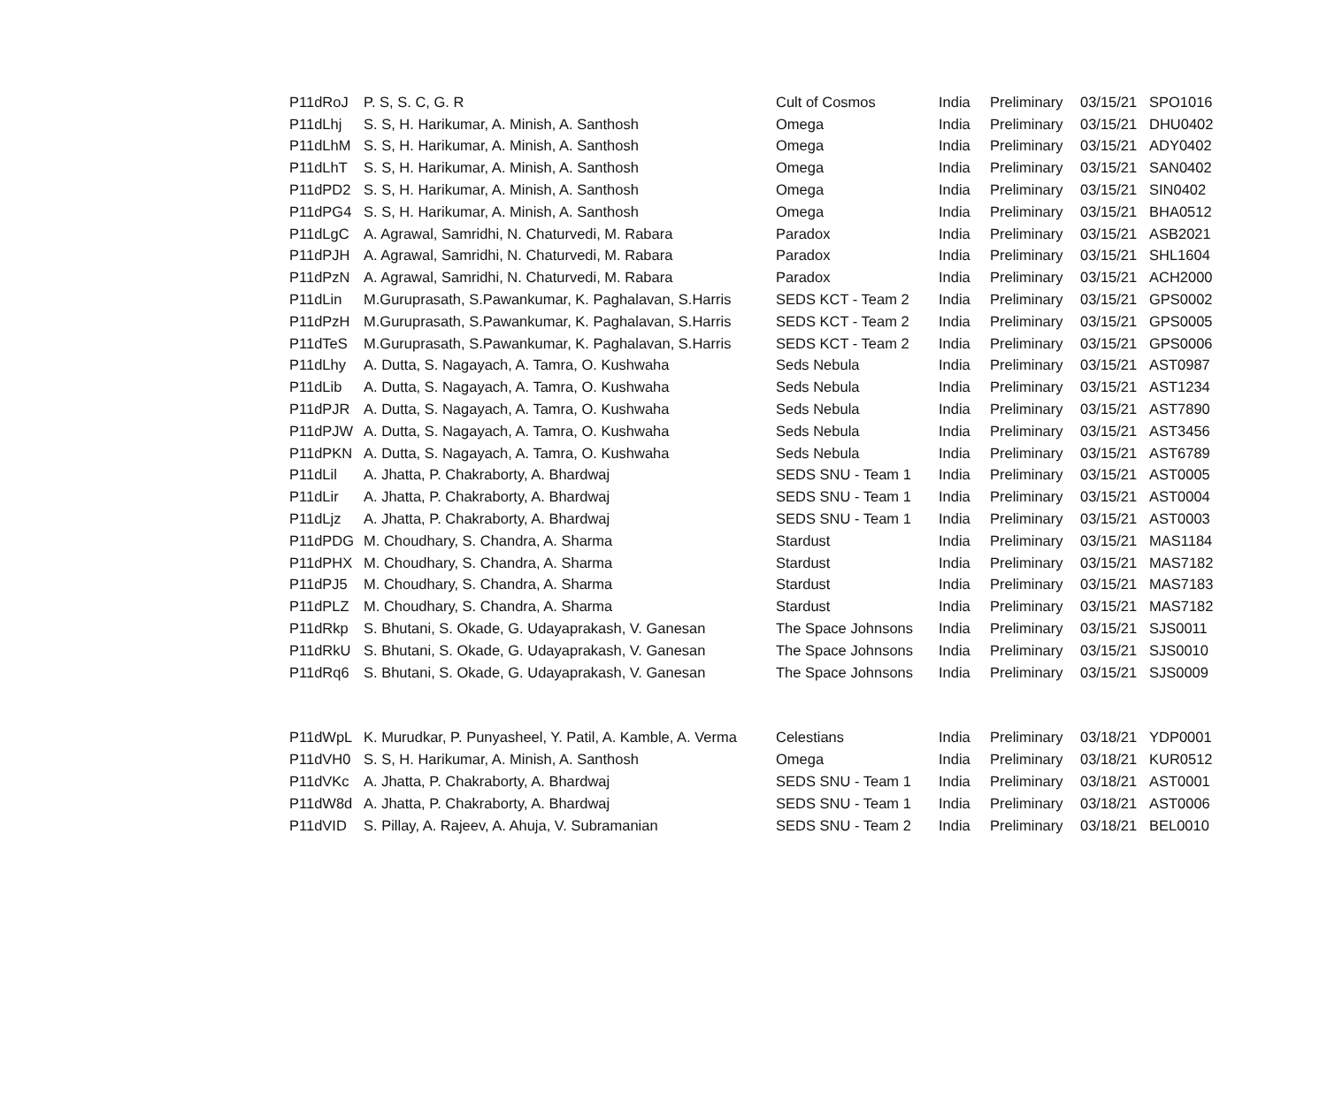| P11dRoJ | P. S, S. C, G. R | Cult of Cosmos | India | Preliminary | 03/15/21 | SPO1016 |
| P11dLhj | S. S, H. Harikumar, A. Minish, A. Santhosh | Omega | India | Preliminary | 03/15/21 | DHU0402 |
| P11dLhM | S. S, H. Harikumar, A. Minish, A. Santhosh | Omega | India | Preliminary | 03/15/21 | ADY0402 |
| P11dLhT | S. S, H. Harikumar, A. Minish, A. Santhosh | Omega | India | Preliminary | 03/15/21 | SAN0402 |
| P11dPD2 | S. S, H. Harikumar, A. Minish, A. Santhosh | Omega | India | Preliminary | 03/15/21 | SIN0402 |
| P11dPG4 | S. S, H. Harikumar, A. Minish, A. Santhosh | Omega | India | Preliminary | 03/15/21 | BHA0512 |
| P11dLgC | A. Agrawal, Samridhi, N. Chaturvedi, M. Rabara | Paradox | India | Preliminary | 03/15/21 | ASB2021 |
| P11dPJH | A. Agrawal, Samridhi, N. Chaturvedi, M. Rabara | Paradox | India | Preliminary | 03/15/21 | SHL1604 |
| P11dPzN | A. Agrawal, Samridhi, N. Chaturvedi, M. Rabara | Paradox | India | Preliminary | 03/15/21 | ACH2000 |
| P11dLin | M.Guruprasath, S.Pawankumar, K. Paghalavan, S.Harris | SEDS KCT - Team 2 | India | Preliminary | 03/15/21 | GPS0002 |
| P11dPzH | M.Guruprasath, S.Pawankumar, K. Paghalavan, S.Harris | SEDS KCT - Team 2 | India | Preliminary | 03/15/21 | GPS0005 |
| P11dTeS | M.Guruprasath, S.Pawankumar, K. Paghalavan, S.Harris | SEDS KCT - Team 2 | India | Preliminary | 03/15/21 | GPS0006 |
| P11dLhy | A. Dutta, S. Nagayach, A. Tamra, O. Kushwaha | Seds Nebula | India | Preliminary | 03/15/21 | AST0987 |
| P11dLib | A. Dutta, S. Nagayach, A. Tamra, O. Kushwaha | Seds Nebula | India | Preliminary | 03/15/21 | AST1234 |
| P11dPJR | A. Dutta, S. Nagayach, A. Tamra, O. Kushwaha | Seds Nebula | India | Preliminary | 03/15/21 | AST7890 |
| P11dPJW | A. Dutta, S. Nagayach, A. Tamra, O. Kushwaha | Seds Nebula | India | Preliminary | 03/15/21 | AST3456 |
| P11dPKN | A. Dutta, S. Nagayach, A. Tamra, O. Kushwaha | Seds Nebula | India | Preliminary | 03/15/21 | AST6789 |
| P11dLil | A. Jhatta, P. Chakraborty, A. Bhardwaj | SEDS SNU - Team 1 | India | Preliminary | 03/15/21 | AST0005 |
| P11dLir | A. Jhatta, P. Chakraborty, A. Bhardwaj | SEDS SNU - Team 1 | India | Preliminary | 03/15/21 | AST0004 |
| P11dLjz | A. Jhatta, P. Chakraborty, A. Bhardwaj | SEDS SNU - Team 1 | India | Preliminary | 03/15/21 | AST0003 |
| P11dPDG | M. Choudhary, S. Chandra, A. Sharma | Stardust | India | Preliminary | 03/15/21 | MAS1184 |
| P11dPHX | M. Choudhary, S. Chandra, A. Sharma | Stardust | India | Preliminary | 03/15/21 | MAS7182 |
| P11dPJ5 | M. Choudhary, S. Chandra, A. Sharma | Stardust | India | Preliminary | 03/15/21 | MAS7183 |
| P11dPLZ | M. Choudhary, S. Chandra, A. Sharma | Stardust | India | Preliminary | 03/15/21 | MAS7182 |
| P11dRkp | S. Bhutani, S. Okade, G. Udayaprakash, V. Ganesan | The Space Johnsons | India | Preliminary | 03/15/21 | SJS0011 |
| P11dRkU | S. Bhutani, S. Okade, G. Udayaprakash, V. Ganesan | The Space Johnsons | India | Preliminary | 03/15/21 | SJS0010 |
| P11dRq6 | S. Bhutani, S. Okade, G. Udayaprakash, V. Ganesan | The Space Johnsons | India | Preliminary | 03/15/21 | SJS0009 |
| P11dWpL | K. Murudkar, P. Punyasheel, Y. Patil, A. Kamble, A. Verma | Celestians | India | Preliminary | 03/18/21 | YDP0001 |
| P11dVH0 | S. S, H. Harikumar, A. Minish, A. Santhosh | Omega | India | Preliminary | 03/18/21 | KUR0512 |
| P11dVKc | A. Jhatta, P. Chakraborty, A. Bhardwaj | SEDS SNU - Team 1 | India | Preliminary | 03/18/21 | AST0001 |
| P11dW8d | A. Jhatta, P. Chakraborty, A. Bhardwaj | SEDS SNU - Team 1 | India | Preliminary | 03/18/21 | AST0006 |
| P11dVID | S. Pillay, A. Rajeev, A. Ahuja, V. Subramanian | SEDS SNU - Team 2 | India | Preliminary | 03/18/21 | BEL0010 |